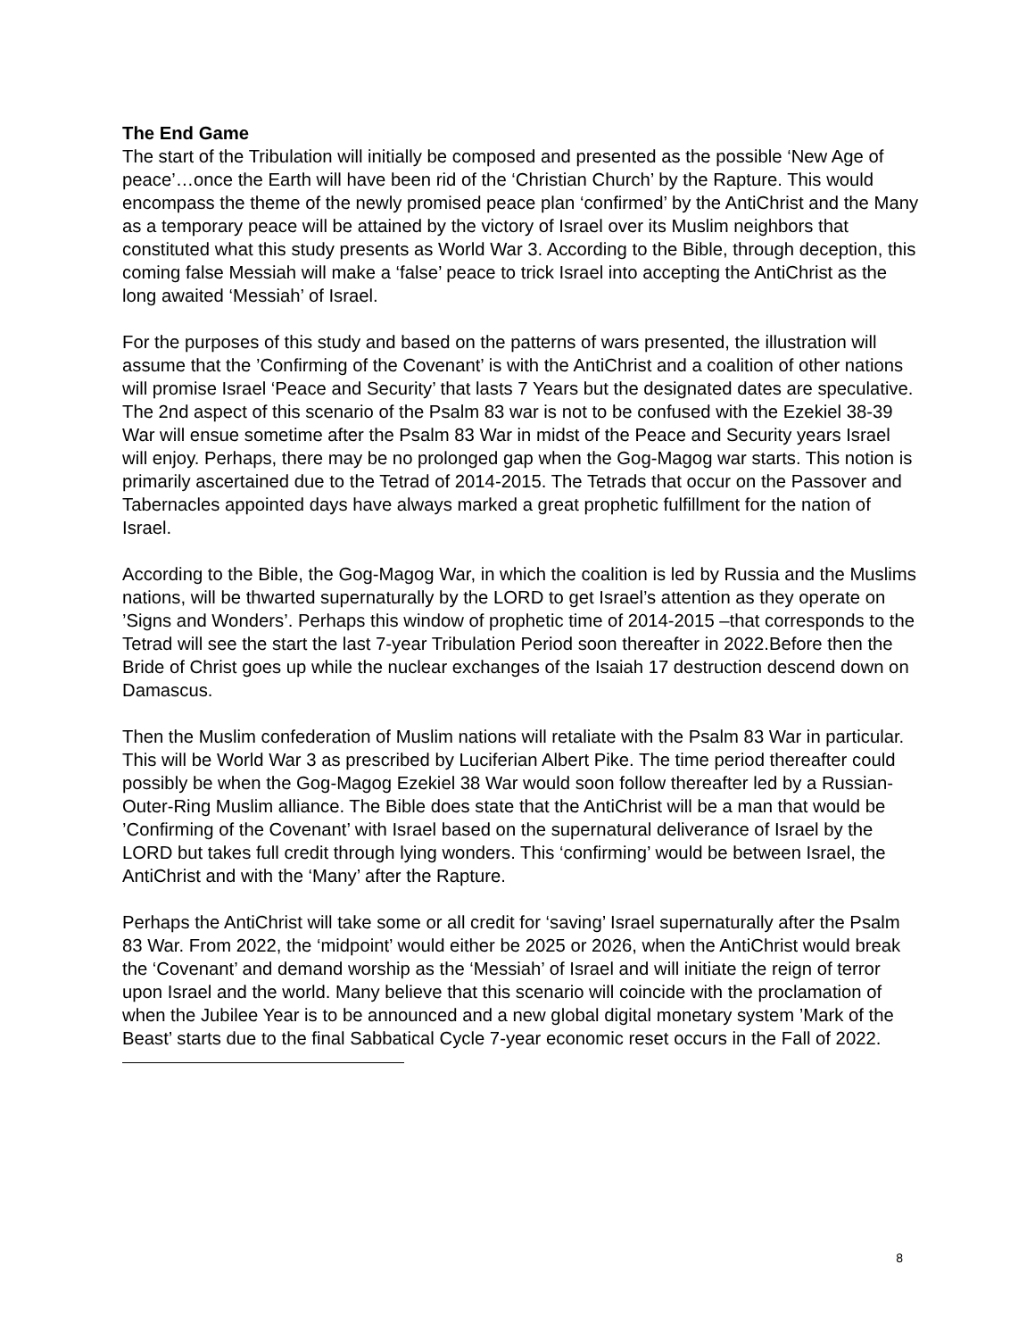The End Game
The start of the Tribulation will initially be composed and presented as the possible ‘New Age of peace’…once the Earth will have been rid of the ‘Christian Church’ by the Rapture. This would encompass the theme of the newly promised peace plan ‘confirmed’ by the AntiChrist and the Many as a temporary peace will be attained by the victory of Israel over its Muslim neighbors that constituted what this study presents as World War 3. According to the Bible, through deception, this coming false Messiah will make a ‘false’ peace to trick Israel into accepting the AntiChrist as the long awaited ‘Messiah’ of Israel.
For the purposes of this study and based on the patterns of wars presented, the illustration will assume that the ’Confirming of the Covenant’ is with the AntiChrist and a coalition of other nations will promise Israel ‘Peace and Security’ that lasts 7 Years but the designated dates are speculative. The 2nd aspect of this scenario of the Psalm 83 war is not to be confused with the Ezekiel 38-39 War will ensue sometime after the Psalm 83 War in midst of the Peace and Security years Israel will enjoy. Perhaps, there may be no prolonged gap when the Gog-Magog war starts. This notion is primarily ascertained due to the Tetrad of 2014-2015. The Tetrads that occur on the Passover and Tabernacles appointed days have always marked a great prophetic fulfillment for the nation of Israel.
According to the Bible, the Gog-Magog War, in which the coalition is led by Russia and the Muslims nations, will be thwarted supernaturally by the LORD to get Israel’s attention as they operate on ’Signs and Wonders’. Perhaps this window of prophetic time of 2014-2015 –that corresponds to the Tetrad will see the start the last 7-year Tribulation Period soon thereafter in 2022.Before then the Bride of Christ goes up while the nuclear exchanges of the Isaiah 17 destruction descend down on Damascus.
Then the Muslim confederation of Muslim nations will retaliate with the Psalm 83 War in particular. This will be World War 3 as prescribed by Luciferian Albert Pike. The time period thereafter could possibly be when the Gog-Magog Ezekiel 38 War would soon follow thereafter led by a Russian-Outer-Ring Muslim alliance. The Bible does state that the AntiChrist will be a man that would be ’Confirming of the Covenant’ with Israel based on the supernatural deliverance of Israel by the LORD but takes full credit through lying wonders. This ‘confirming’ would be between Israel, the AntiChrist and with the ‘Many’ after the Rapture.
Perhaps the AntiChrist will take some or all credit for ‘saving’ Israel supernaturally after the Psalm 83 War. From 2022, the ‘midpoint’ would either be 2025 or 2026, when the AntiChrist would break the ‘Covenant’ and demand worship as the ‘Messiah’ of Israel and will initiate the reign of terror upon Israel and the world. Many believe that this scenario will coincide with the proclamation of when the Jubilee Year is to be announced and a new global digital monetary system ’Mark of the Beast’ starts due to the final Sabbatical Cycle 7-year economic reset occurs in the Fall of 2022.
8